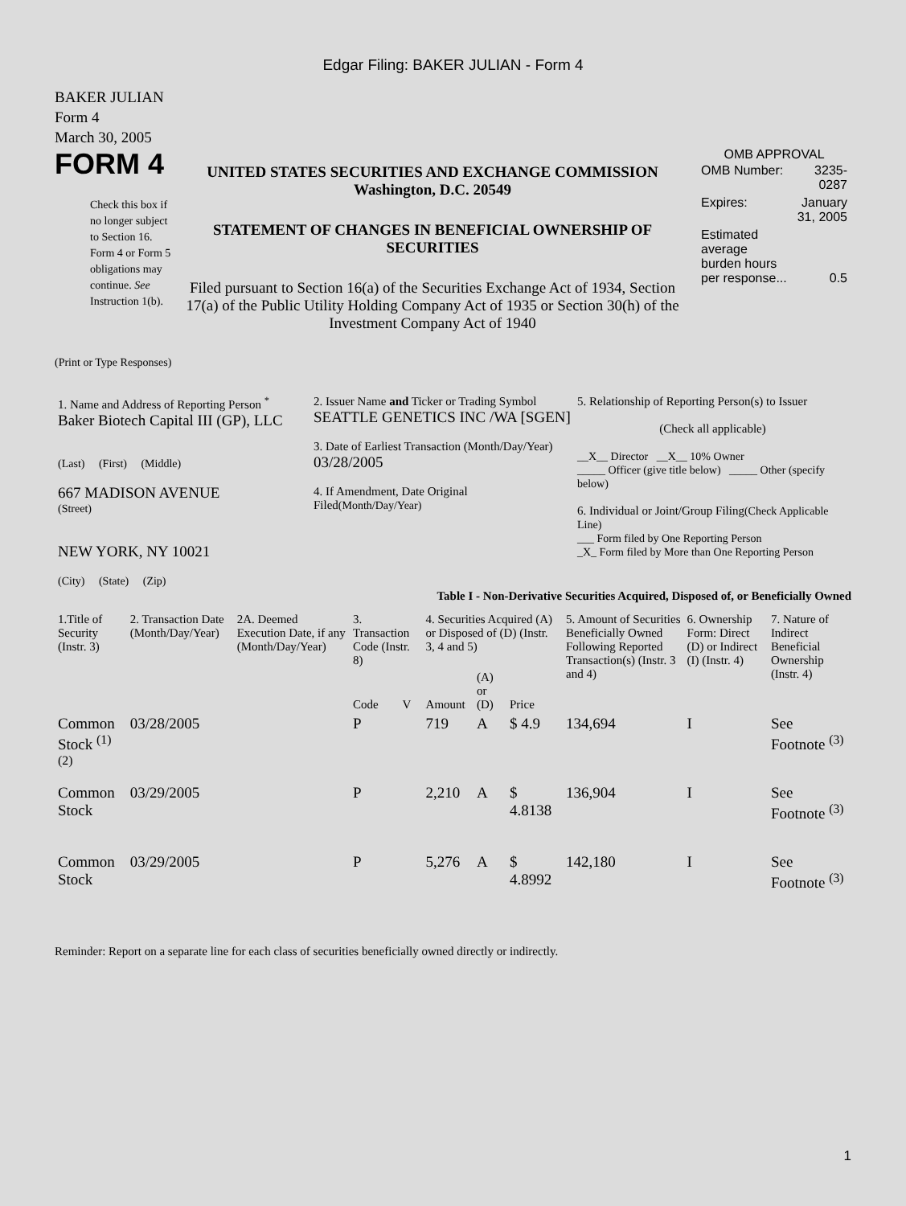Edgar Filing: BAKER JULIAN - Form 4
BAKER JULIAN
Form 4
March 30, 2005
FORM 4
Check this box if no longer subject to Section 16. Form 4 or Form 5 obligations may continue. See Instruction 1(b).
UNITED STATES SECURITIES AND EXCHANGE COMMISSION
Washington, D.C. 20549
STATEMENT OF CHANGES IN BENEFICIAL OWNERSHIP OF SECURITIES
Filed pursuant to Section 16(a) of the Securities Exchange Act of 1934, Section 17(a) of the Public Utility Holding Company Act of 1935 or Section 30(h) of the Investment Company Act of 1940
OMB APPROVAL
| OMB Number: | 3235-0287 |
| Expires: | January 31, 2005 |
| Estimated average burden hours per response... | 0.5 |
(Print or Type Responses)
| 1. Name and Address of Reporting Person <sup>*</sup> Baker Biotech Capital III (GP), LLC (Last) (First) (Middle) 667 MADISON AVENUE (Street) NEW YORK, NY 10021 (City) (State) (Zip) | 2. Issuer Name and Ticker or Trading Symbol SEATTLE GENETICS INC /WA [SGEN] 3. Date of Earliest Transaction (Month/Day/Year) 03/28/2005 4. If Amendment, Date Original Filed (Month/Day/Year) | 5. Relationship of Reporting Person(s) to Issuer (Check all applicable) __X__ Director __X__ 10% Owner _____ Officer (give title below) _____ Other (specify below) 6. Individual or Joint/Group Filing (Check Applicable Line) ___ Form filed by One Reporting Person _X_ Form filed by More than One Reporting Person |
Table I - Non-Derivative Securities Acquired, Disposed of, or Beneficially Owned
| 1.Title of Security (Instr. 3) | 2. Transaction Date (Month/Day/Year) | 2A. Deemed Execution Date, if any (Month/Day/Year) | 3. Transaction Code (Instr. 8) | | 4. Securities Acquired (A) or Disposed of (D) (Instr. 3, 4 and 5) | | | 5. Amount of Securities Beneficially Owned Following Reported Transaction(s) (Instr. 3 and 4) | 6. Ownership Form: Direct (D) or Indirect (I) (Instr. 4) | 7. Nature of Indirect Beneficial Ownership (Instr. 4) |
| --- | --- | --- | --- | --- | --- | --- | --- | --- | --- | --- |
| | | | Code | V | Amount | (A) or (D) | Price | | | |
| Common Stock <sup>(1)</sup> <sup>(2)</sup> | 03/28/2005 | | P | | 719 | A | $ 4.9 | 134,694 | I | See Footnote <sup>(3)</sup> |
| Common Stock | 03/29/2005 | | P | | 2,210 | A | $ 4.8138 | 136,904 | I | See Footnote <sup>(3)</sup> |
| Common Stock | 03/29/2005 | | P | | 5,276 | A | $ 4.8992 | 142,180 | I | See Footnote <sup>(3)</sup> |
Reminder: Report on a separate line for each class of securities beneficially owned directly or indirectly.
1